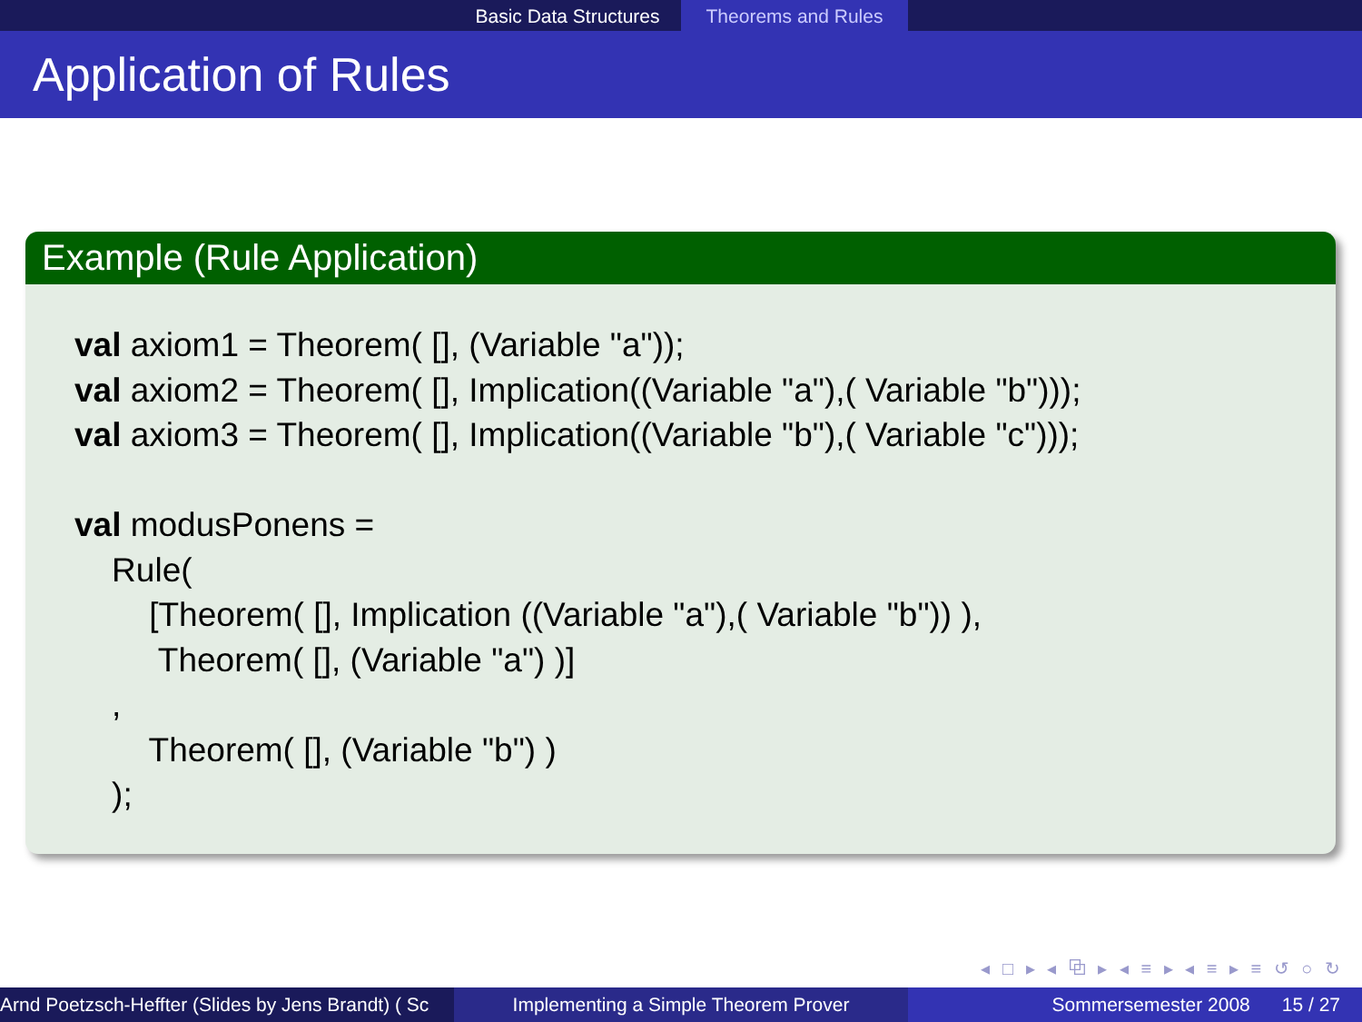Basic Data Structures
Theorems and Rules
Application of Rules
Example (Rule Application)
val axiom1 = Theorem( [], (Variable "a")); val axiom2 = Theorem( [], Implication((Variable "a"),( Variable "b"))); val axiom3 = Theorem( [], Implication((Variable "b"),( Variable "c"))); val modusPonens = Rule( [Theorem( [], Implication ((Variable "a"),( Variable "b")) ), Theorem( [], (Variable "a") )] , Theorem( [], (Variable "b") ) );
◂ □ ▸ ◂ ⧉ ▸ ◂ ≡ ▸ ◂ ≡ ▸ ≡ ↺ ○ ↻
Arnd Poetzsch-Heffter (Slides by Jens Brandt) ( Sc Implementing a Simple Theorem Prover Sommersemester 2008 15 / 27